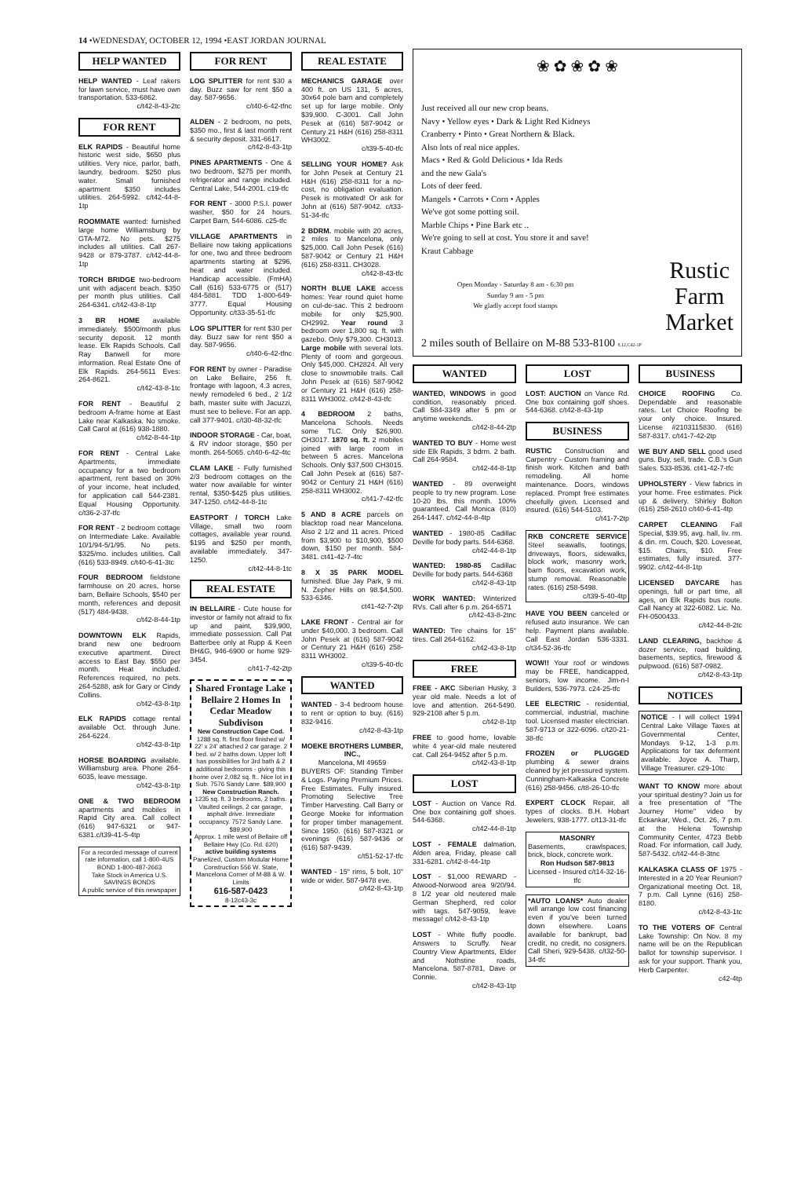14 •WEDNESDAY, OCTOBER 12, 1994 •EAST JORDAN JOURNAL
HELP WANTED
HELP WANTED - Leaf rakers for lawn service, must have own transportation. 533-6862.
c/t42-8-43-2tc
FOR RENT
ELK RAPIDS - Beautiful home historic west side, $650 plus utilities. Very nice, parlor, bath, laundry, bedroom. $250 plus water. Small furnished apartment $350 includes utilities. 264-5992. c/t42-44-8-1tp
ROOMMATE wanted: furnished large home Williamsburg by GTA-M72. No pets. $275 includes all utilities. Call 267-9428 or 879-3787. c/t42-44-8-1tp
TORCH BRIDGE two-bedroom unit with adjacent beach. $350 per month plus utilities. Call 264-6341. c/t42-43-8-1tp
3 BR HOME available immediately. $500/month plus security deposit. 12 month lease. Elk Rapids Schools. Call Ray Banwell for more information. Real Estate One of Elk Rapids. 264-5611 Eves: 264-8621.
c/t42-43-8-1tc
FOR RENT - Beautiful 2 bedroom A-frame home at East Lake near Kalkaska. No smoke. Call Carol at (616) 938-1880.
c/t42-8-44-1tp
FOR RENT - Central Lake Apartments, immediate occupancy for a two bedroom apartment, rent based on 30% of your income, heat included, for application call 544-2381. Equal Housing Opportunity. c/t36-2-37-tfc
FOR RENT - 2 bedroom cottage on Intermediate Lake. Available 10/1/94-5/1/95. No pets. $325/mo. includes utilities. Call (616) 533-8949. c/t40-6-41-3tc
FOUR BEDROOM fieldstone farmhouse on 20 acres, horse barn, Bellaire Schools, $540 per month, references and deposit (517) 484-9438.
c/t42-8-44-1tp
DOWNTOWN ELK Rapids, brand new one bedroom executive apartment. Direct access to East Bay. $550 per month. Heat included. References required, no pets. 264-5288, ask for Gary or Cindy Collins.
c/t42-43-8-1tp
ELK RAPIDS cottage rental available Oct. through June. 264-6224.
c/t42-43-8-1tp
HORSE BOARDING available. Williamsburg area. Phone 264-6035, leave message.
c/t42-43-8-1tp
ONE & TWO BEDROOM apartments and mobiles in Rapid City area. Call collect (616) 947-6321 or 947-6381.c/t39-41-5-4tp
For a recorded message of current rate information, call 1-800-4US BOND 1-800-487-2663
Take Stock in America U.S. SAVINGS BONDS
A public service of this newspaper
FOR RENT
LOG SPLITTER for rent $30 a day. Buzz saw for rent $50 a day. 587-9656.
c/t40-6-42-tfnc
ALDEN - 2 bedroom, no pets, $350 mo., first & last month rent & security deposit. 331-6617.
c/t42-8-43-1tp
PINES APARTMENTS - One & two bedroom, $275 per month, refrigerator and range included. Central Lake, 544-2001. c19-tfc
FOR RENT - 3000 P.S.I. power washer, $50 for 24 hours. Carpet Barn, 544-6086. c25-tfc
VILLAGE APARTMENTS in Bellaire now taking applications for one, two and three bedroom apartments starting at $296, heat and water included. Handicap accessible. (FmHA) Call (616) 533-6775 or (517) 484-5881. TDD 1-800-649-3777. Equal Housing Opportunity. c/t33-35-51-tfc
LOG SPLITTER for rent $30 per day. Buzz saw for rent $50 a day. 587-9656.
c/t40-6-42-tfnc
FOR RENT by owner - Paradise on Lake Bellaire, 256 ft. frontage with lagoon, 4.3 acres, newly remodeled 6 bed., 2 1/2 bath, master suite with Jacuzzi, must see to believe. For an app. call 377-9401. c/t30-48-32-tfc
INDOOR STORAGE - Car, boat, & RV indoor storage, $50 per month. 264-5065. c/t40-6-42-4tc
CLAM LAKE - Fully furnished 2/3 bedroom cottages on the water now available for winter rental, $350-$425 plus utilities. 347-1250. c/t42-44-8-1tc
EASTPORT / TORCH Lake Village, small two room cottages, available year round. $195 and $250 per month, available immediately. 347-1250.
c/t42-44-8-1tc
REAL ESTATE
IN BELLAIRE - Cute house for investor or family not afraid to fix up and paint, $39,900, immediate possession. Call Pat Batterbee only at Rupp & Keen BH&G, 946-6900 or home 929-3454.
c/t41-7-42-2tp
Shared Frontage Lake Bellaire 2 Homes In Cedar Meadow Subdivison
New Construction Cape Cod.
1288 sq. ft. first floor finished w/ 22' x 24' attached 2 car garage. 2 bed. w/ 2 baths down. Upper loft has possibilities for 3rd bath & 2 additional bedrooms - giving this home over 2,082 sq. ft.. Nice lot in Sub. 7576 Sandy Lane. $89,900
New Construction Ranch.
1235 sq. ft. 3 bedrooms, 2 baths. Vaulted ceilings, 2 car garage, asphalt drive. Immediate occupancy. 7572 Sandy Lane. $89,900
Approx. 1 mile west of Bellaire off Bellaire Hwy (Co. Rd. 620)
active building systems
Panelized, Custom Modular Home Construction 556 W. State, Mancelona Corner of M-88 & W. Limits
616-587-0423
8-12c43-3c
REAL ESTATE
MECHANICS GARAGE over 400 ft. on US 131, 5 acres, 30x64 pole barn and completely set up for large mobile. Only $39,900. C-3001. Call John Pesek at (616) 587-9042 or Century 21 H&H (616) 258-8311 WH3002.
c/t39-5-40-tfc
SELLING YOUR HOME? Ask for John Pesek at Century 21 H&H (616) 258-8311 for a no-cost, no obligation evaluation. Pesek is motivated! Or ask for John at (616) 587-9042. c/t33-51-34-tfc
2 BDRM. mobile with 20 acres, 2 miles to Mancelona, only $25,000. Call John Pesek (616) 587-9042 or Century 21 H&H (616) 258-8311. CH3028.
c/t42-8-43-tfc
NORTH BLUE LAKE access homes: Year round quiet home on cul-de-sac. This 2 bedroom mobile for only $25,900. CH2992. Year round 3 bedroom over 1,800 sq. ft. with gazebo. Only $79,300. CH3013. Large mobile with several lots. Plenty of room and gorgeous. Only $45,000. CH2824. All very close to snowmobile trails. Call John Pesek at (616) 587-9042 or Century 21 H&H (616) 258-8311 WH3002. c/t42-8-43-tfc
4 BEDROOM 2 baths, Mancelona Schools. Needs some TLC. Only $26,900. CH3017. 1870 sq. ft. 2 mobiles joined with large room in between 5 acres. Mancelona Schools. Only $37,500 CH3015. Call John Pesek at (616) 587-9042 or Century 21 H&H (616) 258-8311 WH3002.
c/t41-7-42-tfc
5 AND 8 ACRE parcels on blacktop road near Mancelona. Also 2 1/2 and 11 acres. Priced from $3,900 to $10,900, $500 down, $150 per month. 584-3481. ct41-42-7-4tc
8 X 35 PARK MODEL furnished. Blue Jay Park, 9 mi. N. Zepher Hills on 98.$4,500. 533-6346.
ct41-42-7-2tp
LAKE FRONT - Central air for under $40,000. 3 bedroom. Call John Pesek at (616) 587-9042 or Century 21 H&H (616) 258-8311 WH3002.
c/t39-5-40-tfc
WANTED
WANTED - 3-4 bedroom house to rent or option to buy. (616) 832-9416.
c/t42-8-43-1tp
MOEKE BROTHERS LUMBER, INC.,
Mancelona, MI 49659
BUYERS OF: Standing Timber & Logs. Paying Premium Prices. Free Estimates. Fully insured. Promoting Selective Tree Timber Harvesting. Call Barry or George Moeke for information for proper timber management. Since 1950. (616) 587-8321 or evenings (616) 587-9436 or (616) 587-9439.
c/t51-52-17-tfc
WANTED - 15" rims, 5 bolt, 10" wide or wider. 587-9478 eve.
c/t42-8-43-1tp
❀ ✿ ❀ ✿ ❀
Just received all our new crop beans.
Navy • Yellow eyes • Dark & Light Red Kidneys
Cranberry • Pinto • Great Northern & Black.
Also lots of real nice apples.
Macs • Red & Gold Delicious • Ida Reds
and the new Gala's
Lots of deer feed.
Mangels • Carrots • Corn • Apples
We've got some potting soil.
Marble Chips • Pine Bark etc ..
We're going to sell at cost. You store it and save!
Kraut Cabbage
Open Monday - Saturday 8 am - 6:30 pm
Sunday 9 am - 5 pm
We gladly accept food stamps
Rustic
Farm
Market
2 miles south of Bellaire on M-88 533-8100 8,12,C42-1P
WANTED
WANTED, WINDOWS in good condition, reasonably priced. Call 584-3349 after 5 pm or anytime weekends.
c/t42-8-44-2tp
WANTED TO BUY - Home west side Elk Rapids, 3 bdrm. 2 bath. Call 264-9584.
c/t42-44-8-1tp
WANTED - 89 overweight people to try new program. Lose 10-20 lbs. this month. 100% guaranteed. Call Monica (810) 264-1447. c/t42-44-8-4tp
WANTED - 1980-85 Cadillac Deville for body parts. 544-6368.
c/t42-44-8-1tp
WANTED: 1980-85 Cadillac Deville for body parts. 544-6368
c/t42-8-43-1tp
WORK WANTED: Winterized RVs. Call after 6 p.m. 264-6571
c/t42-43-8-2tnc
WANTED: Tire chains for 15" tires. Call 264-6162.
c/t42-43-8-1tp
FREE
FREE - AKC Siberian Husky, 3 year old male. Needs a lot of love and attention. 264-5490. 929-2108 after 5 p.m.
c/t42-8-1tp
FREE to good home, lovable white 4 year-old male neutered cat. Call 264-9452 after 5 p.m.
c/t42-43-8-1tp
LOST
LOST - Auction on Vance Rd. One box containing golf shoes. 544-6368.
c/t42-44-8-1tp
LOST - FEMALE dalmation, Alden area, Friday, please call 331-6281. c/t42-8-44-1tp
LOST - $1,000 REWARD - Atwood-Norwood area 9/20/94. 8 1/2 year old neutered male German Shepherd, red color with tags. 547-9059, leave message! c/t42-8-43-1tp
LOST - White fluffy poodle. Answers to Scruffy. Near Country View Apartments, Elder and Nothstine roads, Mancelona. 587-8781, Dave or Connie.
c/t42-8-43-1tp
LOST
LOST: AUCTION on Vance Rd. One box containing golf shoes. 544-6368. c/t42-8-43-1tp
BUSINESS
RUSTIC Construction and Carpentry - Custom framing and finish work. Kitchen and bath remodeling. All home maintenance. Doors, windows replaced. Prompt free estimates cheefully given. Licensed and insured. (616) 544-5103.
c/t41-7-2tp
RKB CONCRETE SERVICE Steel seawalls, footings, driveways, floors, sidewalks, block work, masonry work, barn floors, excavation work, stump removal. Reasonable rates. (616) 258-5498.
c/t39-5-40-4tp
HAVE YOU BEEN canceled or refused auto insurance. We can help. Payment plans available. Call East Jordan 536-3331. c/t34-52-36-tfc
WOW!! Your roof or windows may be FREE, handicapped, seniors, low income. Jim-n-I Builders, 536-7973. c24-25-tfc
LEE ELECTRIC - residential, commercial, industrial, machine tool. Licensed master electrician. 587-9713 or 322-6096. c/t20-21-38-tfc
FROZEN or PLUGGED plumbing & sewer drains cleaned by jet pressured system. Cunningham-Kalkaska Concrete (616) 258-9456. c/t8-26-10-tfc
EXPERT CLOCK Repair, all types of clocks. B.H. Hobart Jewelers, 938-1777. c/t13-31-tfc
MASONRY
Basements, crawlspaces, brick, block, concrete work.
Ron Hudson 587-9813
Licensed - Insured c/t14-32-16-tfc
*AUTO LOANS* Auto dealer will arrange low cost financing even if you've been turned down elsewhere. Loans available for bankrupt, bad credit, no credit, no cosigners. Call Sheri, 929-5438. c/t32-50-34-tfc
BUSINESS
CHOICE ROOFING Co. Dependable and reasonable rates. Let Choice Roofing be your only choice. Insured. License #2103115830. (616) 587-8317. c/t41-7-42-2tp
WE BUY AND SELL good used guns. Buy, sell, trade. C.B.'s Gun Sales. 533-8536. ct41-42-7-tfc
UPHOLSTERY - View fabrics in your home. Free estimates. Pick up & delivery. Shirley Bolton (616) 258-2610 c/t40-6-41-4tp
CARPET CLEANING Fall Special, $39.95, avg. hall, liv. rm. & din. rm. Couch, $20. Loveseat, $15. Chairs, $10. Free estimates, fully insured. 377-9902. c/t42-44-8-1tp
LICENSED DAYCARE has openings, full or part time, all ages, on Elk Rapids bus route. Call Nancy at 322-6082. Lic. No. FH-0500433.
c/t42-44-8-2tc
LAND CLEARING, backhoe & dozer service, road building, basements, septics, firewood & pulpwood. (616) 587-0982.
c/t42-8-43-1tp
NOTICES
NOTICE - I will collect 1994 Central Lake Village Taxes at Governmental Center, Mondays 9-12, 1-3 p.m. Applications for tax deferment available. Joyce A. Tharp, Village Treasurer. c29-10tc
WANT TO KNOW more about your spiritual destiny? Join us for a free presentation of "The Journey Home" video by Eckankar, Wed., Oct. 26, 7 p.m. at the Helena Township Community Center, 4723 Bebb Road. For information, call Judy, 587-5432. c/t42-44-8-3tnc
KALKASKA CLASS OF 1975 - Interested in a 20 Year Reunion? Organizational meeting Oct. 18, 7 p.m. Call Lynne (616) 258-8180.
c/t42-8-43-1tc
TO THE VOTERS OF Central Lake Township: On Nov. 8 my name will be on the Republican ballot for township supervisor. I ask for your support. Thank you, Herb Carpenter.
c42-4tp